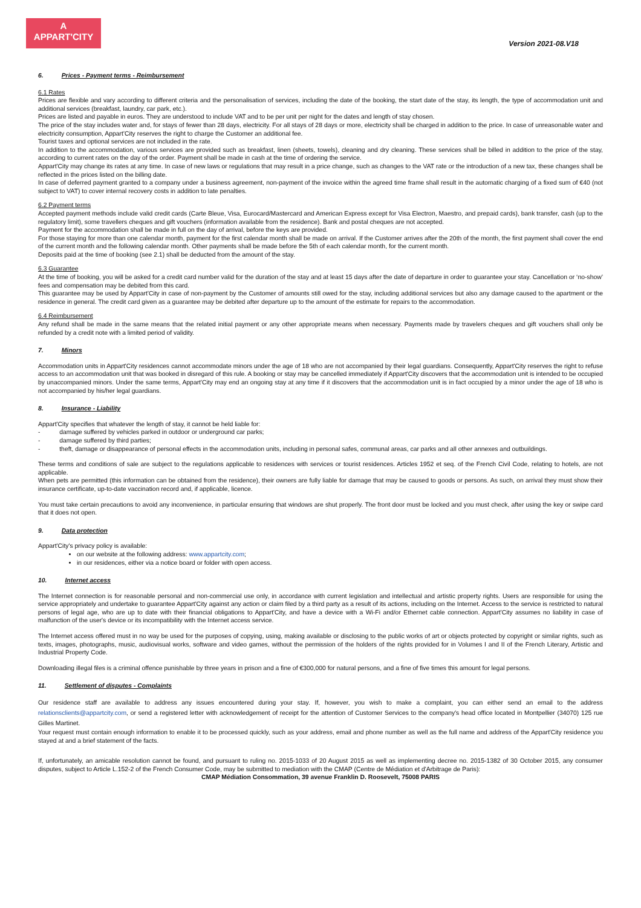A
APPART'CITY
Version 2021-08.V18
6. Prices - Payment terms - Reimbursement
6.1 Rates
Prices are flexible and vary according to different criteria and the personalisation of services, including the date of the booking, the start date of the stay, its length, the type of accommodation unit and additional services (breakfast, laundry, car park, etc.).
Prices are listed and payable in euros. They are understood to include VAT and to be per unit per night for the dates and length of stay chosen.
The price of the stay includes water and, for stays of fewer than 28 days, electricity. For all stays of 28 days or more, electricity shall be charged in addition to the price. In case of unreasonable water and electricity consumption, Appart'City reserves the right to charge the Customer an additional fee.
Tourist taxes and optional services are not included in the rate.
In addition to the accommodation, various services are provided such as breakfast, linen (sheets, towels), cleaning and dry cleaning. These services shall be billed in addition to the price of the stay, according to current rates on the day of the order. Payment shall be made in cash at the time of ordering the service.
Appart'City may change its rates at any time. In case of new laws or regulations that may result in a price change, such as changes to the VAT rate or the introduction of a new tax, these changes shall be reflected in the prices listed on the billing date.
In case of deferred payment granted to a company under a business agreement, non-payment of the invoice within the agreed time frame shall result in the automatic charging of a fixed sum of €40 (not subject to VAT) to cover internal recovery costs in addition to late penalties.
6.2 Payment terms
Accepted payment methods include valid credit cards (Carte Bleue, Visa, Eurocard/Mastercard and American Express except for Visa Electron, Maestro, and prepaid cards), bank transfer, cash (up to the regulatory limit), some travellers cheques and gift vouchers (information available from the residence). Bank and postal cheques are not accepted.
Payment for the accommodation shall be made in full on the day of arrival, before the keys are provided.
For those staying for more than one calendar month, payment for the first calendar month shall be made on arrival. If the Customer arrives after the 20th of the month, the first payment shall cover the end of the current month and the following calendar month. Other payments shall be made before the 5th of each calendar month, for the current month.
Deposits paid at the time of booking (see 2.1) shall be deducted from the amount of the stay.
6.3 Guarantee
At the time of booking, you will be asked for a credit card number valid for the duration of the stay and at least 15 days after the date of departure in order to guarantee your stay. Cancellation or ‘no-show’ fees and compensation may be debited from this card.
This guarantee may be used by Appart'City in case of non-payment by the Customer of amounts still owed for the stay, including additional services but also any damage caused to the apartment or the residence in general. The credit card given as a guarantee may be debited after departure up to the amount of the estimate for repairs to the accommodation.
6.4 Reimbursement
Any refund shall be made in the same means that the related initial payment or any other appropriate means when necessary. Payments made by travelers cheques and gift vouchers shall only be refunded by a credit note with a limited period of validity.
7. Minors
Accommodation units in Appart'City residences cannot accommodate minors under the age of 18 who are not accompanied by their legal guardians. Consequently, Appart'City reserves the right to refuse access to an accommodation unit that was booked in disregard of this rule. A booking or stay may be cancelled immediately if Appart'City discovers that the accommodation unit is intended to be occupied by unaccompanied minors. Under the same terms, Appart'City may end an ongoing stay at any time if it discovers that the accommodation unit is in fact occupied by a minor under the age of 18 who is not accompanied by his/her legal guardians.
8. Insurance - Liability
Appart'City specifies that whatever the length of stay, it cannot be held liable for:
- damage suffered by vehicles parked in outdoor or underground car parks;
- damage suffered by third parties;
- theft, damage or disappearance of personal effects in the accommodation units, including in personal safes, communal areas, car parks and all other annexes and outbuildings.
These terms and conditions of sale are subject to the regulations applicable to residences with services or tourist residences. Articles 1952 et seq. of the French Civil Code, relating to hotels, are not applicable.
When pets are permitted (this information can be obtained from the residence), their owners are fully liable for damage that may be caused to goods or persons. As such, on arrival they must show their insurance certificate, up-to-date vaccination record and, if applicable, licence.
You must take certain precautions to avoid any inconvenience, in particular ensuring that windows are shut properly. The front door must be locked and you must check, after using the key or swipe card that it does not open.
9. Data protection
Appart'City's privacy policy is available:
on our website at the following address: www.appartcity.com;
in our residences, either via a notice board or folder with open access.
10. Internet access
The Internet connection is for reasonable personal and non-commercial use only, in accordance with current legislation and intellectual and artistic property rights. Users are responsible for using the service appropriately and undertake to guarantee Appart'City against any action or claim filed by a third party as a result of its actions, including on the Internet. Access to the service is restricted to natural persons of legal age, who are up to date with their financial obligations to Appart'City, and have a device with a Wi-Fi and/or Ethernet cable connection. Appart'City assumes no liability in case of malfunction of the user's device or its incompatibility with the Internet access service.
The Internet access offered must in no way be used for the purposes of copying, using, making available or disclosing to the public works of art or objects protected by copyright or similar rights, such as texts, images, photographs, music, audiovisual works, software and video games, without the permission of the holders of the rights provided for in Volumes I and II of the French Literary, Artistic and Industrial Property Code.
Downloading illegal files is a criminal offence punishable by three years in prison and a fine of €300,000 for natural persons, and a fine of five times this amount for legal persons.
11. Settlement of disputes - Complaints
Our residence staff are available to address any issues encountered during your stay. If, however, you wish to make a complaint, you can either send an email to the address relationsclients@appartcity.com, or send a registered letter with acknowledgement of receipt for the attention of Customer Services to the company's head office located in Montpellier (34070) 125 rue Gilles Martinet.
Your request must contain enough information to enable it to be processed quickly, such as your address, email and phone number as well as the full name and address of the Appart'City residence you stayed at and a brief statement of the facts.
If, unfortunately, an amicable resolution cannot be found, and pursuant to ruling no. 2015-1033 of 20 August 2015 as well as implementing decree no. 2015-1382 of 30 October 2015, any consumer disputes, subject to Article L.152-2 of the French Consumer Code, may be submitted to mediation with the CMAP (Centre de Médiation et d'Arbitrage de Paris):
CMAP Médiation Consommation, 39 avenue Franklin D. Roosevelt, 75008 PARIS